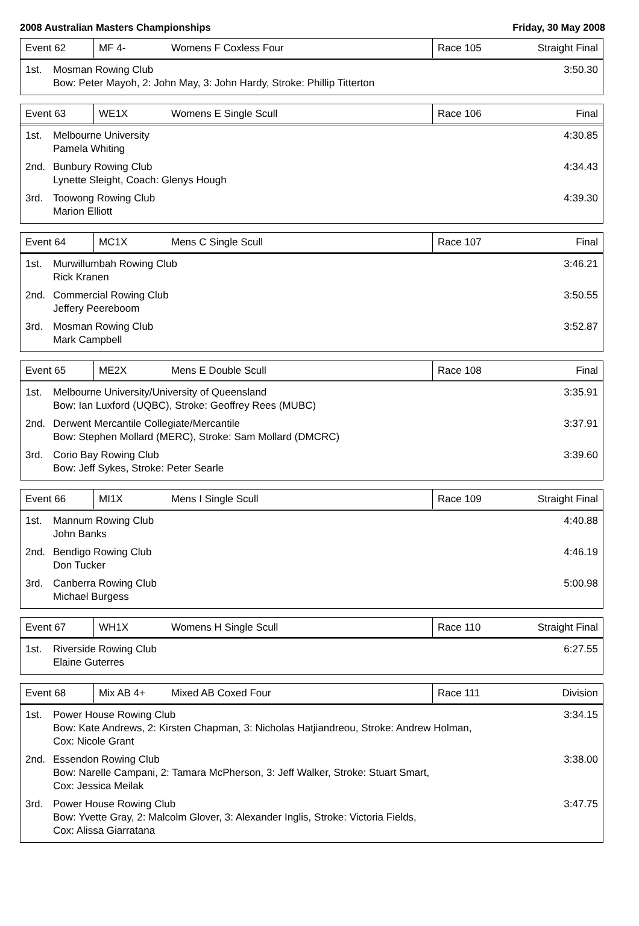2008 Australian Masters Championships Friday, 30 May 2008
Event 62 MF 4- Womens F Coxless Four Race 105
Straight Final
1st. Mosman Rowing Club
Bow: Peter Mayoh, 2: John May, 3: John Hardy, Stroke: Phillip Titterton
3:50.30
Event 63 WE1X Womens E Single Scull Race 106 Final
1st. Melbourne University
Pamela Whiting
4:30.85
2nd. Bunbury Rowing Club
Lynette Sleight, Coach: Glenys Hough
4:34.43
3rd. Toowong Rowing Club
Marion Elliott
4:39.30
Event 64 MC1X Mens C Single Scull Race 107 Final
1st. Murwillumbah Rowing Club
Rick Kranen
3:46.21
2nd. Commercial Rowing Club
Jeffery Peereboom
3:50.55
3rd. Mosman Rowing Club
Mark Campbell
3:52.87
Event 65 ME2X Mens E Double Scull Race 108 Final
1st. Melbourne University/University of Queensland
Bow: Ian Luxford (UQBC), Stroke: Geoffrey Rees (MUBC)
3:35.91
2nd. Derwent Mercantile Collegiate/Mercantile
Bow: Stephen Mollard (MERC), Stroke: Sam Mollard (DMCRC)
3:37.91
3rd. Corio Bay Rowing Club
Bow: Jeff Sykes, Stroke: Peter Searle
3:39.60
Event 66 MI1X Mens I Single Scull Race 109
Straight Final
1st. Mannum Rowing Club
John Banks
4:40.88
2nd. Bendigo Rowing Club
Don Tucker
4:46.19
3rd. Canberra Rowing Club
Michael Burgess
5:00.98
Event 67 WH1X Womens H Single Scull Race 110
Straight Final
1st. Riverside Rowing Club
Elaine Guterres
6:27.55
Event 68 Mix AB 4+ Mixed AB Coxed Four Race 111 Division
1st. Power House Rowing Club
Bow: Kate Andrews, 2: Kirsten Chapman, 3: Nicholas Hatjiandreou, Stroke: Andrew Holman,
Cox: Nicole Grant
3:34.15
2nd. Essendon Rowing Club
Bow: Narelle Campani, 2: Tamara McPherson, 3: Jeff Walker, Stroke: Stuart Smart,
Cox: Jessica Meilak
3:38.00
3rd. Power House Rowing Club
Bow: Yvette Gray, 2: Malcolm Glover, 3: Alexander Inglis, Stroke: Victoria Fields,
Cox: Alissa Giarratana
3:47.75